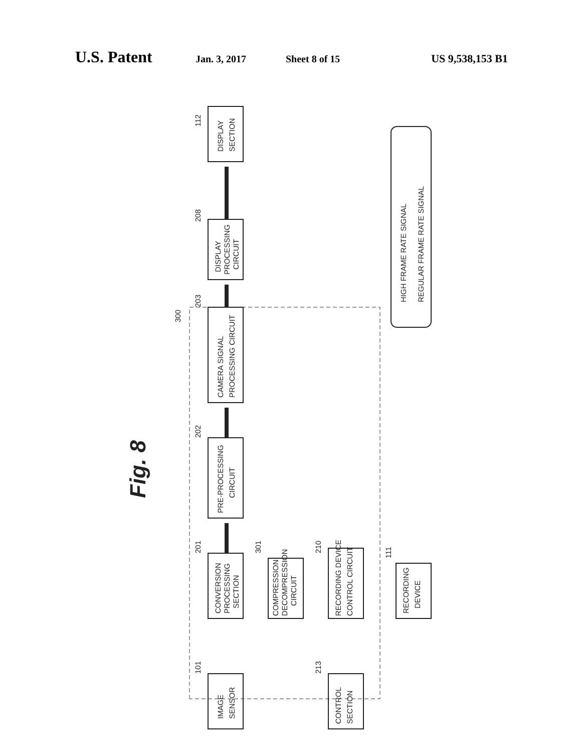U.S. Patent Jan. 3, 2017 Sheet 8 of 15 US 9,538,153 B1
Fig. 8
IMAGE
SENSOR
CONVERSION
PROCESSING
SECTION
PRE-PROCESSING
CIRCUIT
CAMERA SIGNAL
PROCESSING CIRCUIT
DISPLAY
PROCESSING
CIRCUIT
DISPLAY
SECTION
COMPRESSION·
DECOMPRESSION
CIRCUIT
RECORDING DEVICE
CONTROL CIRCUIT
CONTROL
SECTION
RECORDING
DEVICE
HIGH FRAME RATE SIGNAL
REGULAR FRAME RATE SIGNAL
101
201
202
203
208
112
300
301
210
213
111